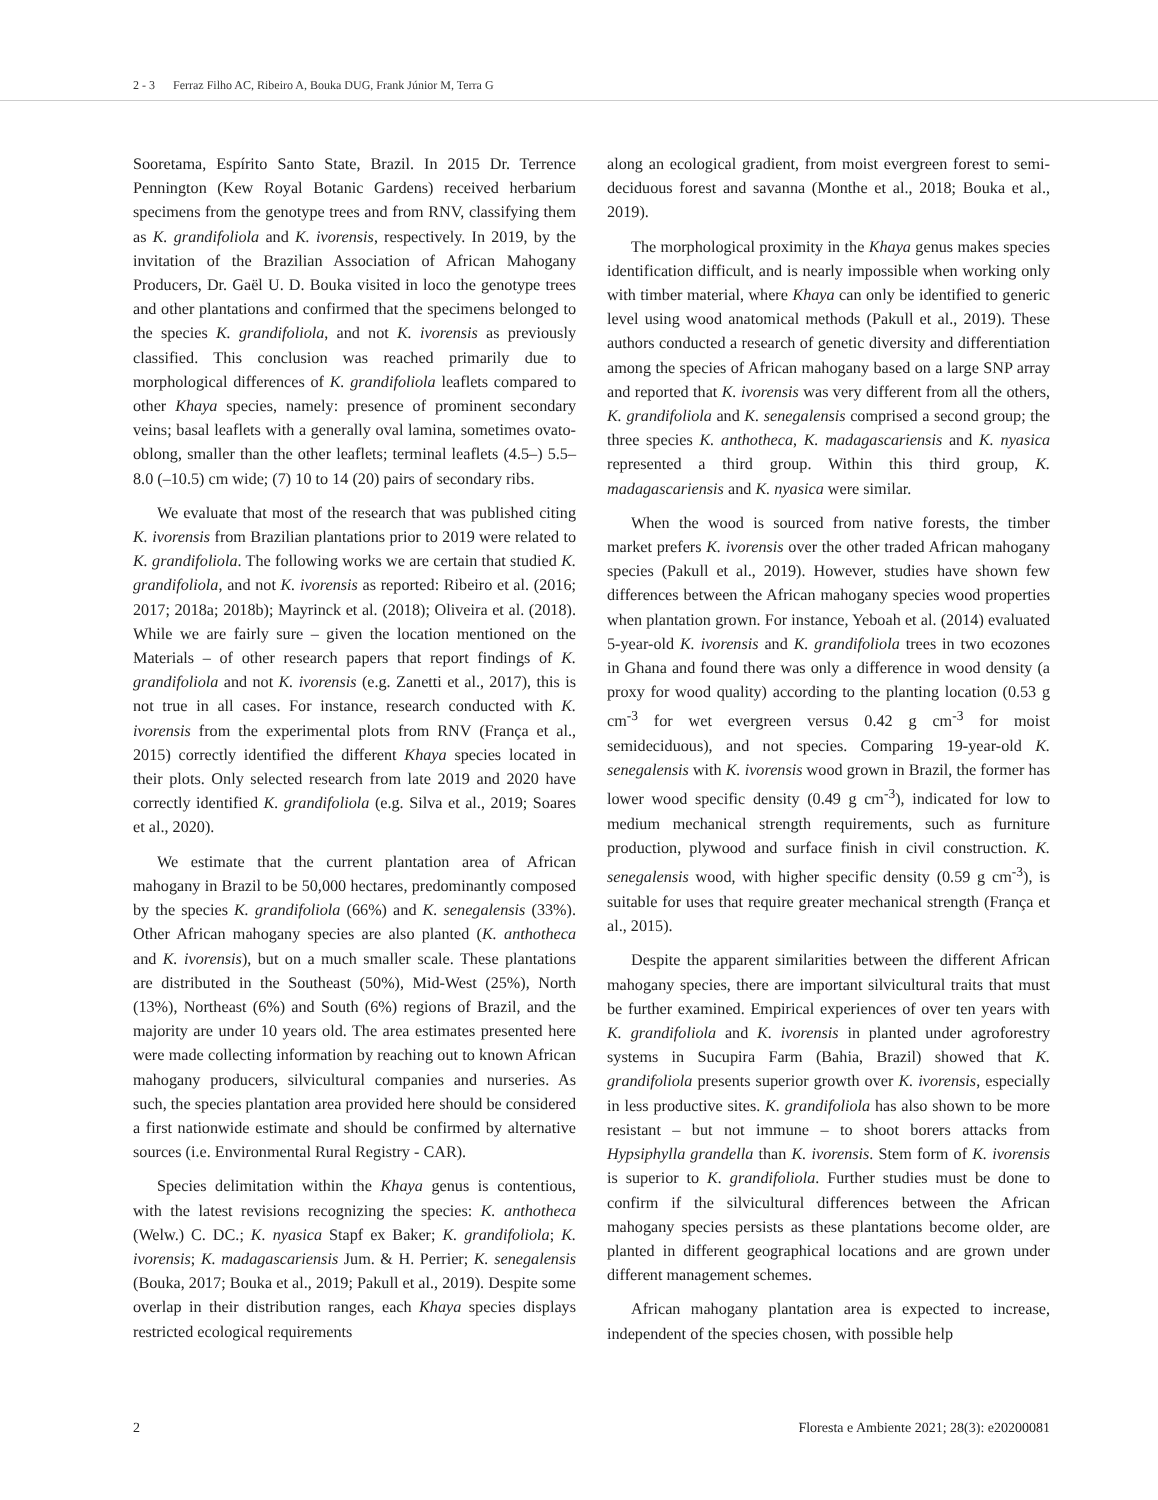2 - 3 Ferraz Filho AC, Ribeiro A, Bouka DUG, Frank Júnior M, Terra G
Sooretama, Espírito Santo State, Brazil. In 2015 Dr. Terrence Pennington (Kew Royal Botanic Gardens) received herbarium specimens from the genotype trees and from RNV, classifying them as K. grandifoliola and K. ivorensis, respectively. In 2019, by the invitation of the Brazilian Association of African Mahogany Producers, Dr. Gaël U. D. Bouka visited in loco the genotype trees and other plantations and confirmed that the specimens belonged to the species K. grandifoliola, and not K. ivorensis as previously classified. This conclusion was reached primarily due to morphological differences of K. grandifoliola leaflets compared to other Khaya species, namely: presence of prominent secondary veins; basal leaflets with a generally oval lamina, sometimes ovato-oblong, smaller than the other leaflets; terminal leaflets (4.5–) 5.5–8.0 (–10.5) cm wide; (7) 10 to 14 (20) pairs of secondary ribs.
We evaluate that most of the research that was published citing K. ivorensis from Brazilian plantations prior to 2019 were related to K. grandifoliola. The following works we are certain that studied K. grandifoliola, and not K. ivorensis as reported: Ribeiro et al. (2016; 2017; 2018a; 2018b); Mayrinck et al. (2018); Oliveira et al. (2018). While we are fairly sure – given the location mentioned on the Materials – of other research papers that report findings of K. grandifoliola and not K. ivorensis (e.g. Zanetti et al., 2017), this is not true in all cases. For instance, research conducted with K. ivorensis from the experimental plots from RNV (França et al., 2015) correctly identified the different Khaya species located in their plots. Only selected research from late 2019 and 2020 have correctly identified K. grandifoliola (e.g. Silva et al., 2019; Soares et al., 2020).
We estimate that the current plantation area of African mahogany in Brazil to be 50,000 hectares, predominantly composed by the species K. grandifoliola (66%) and K. senegalensis (33%). Other African mahogany species are also planted (K. anthotheca and K. ivorensis), but on a much smaller scale. These plantations are distributed in the Southeast (50%), Mid-West (25%), North (13%), Northeast (6%) and South (6%) regions of Brazil, and the majority are under 10 years old. The area estimates presented here were made collecting information by reaching out to known African mahogany producers, silvicultural companies and nurseries. As such, the species plantation area provided here should be considered a first nationwide estimate and should be confirmed by alternative sources (i.e. Environmental Rural Registry - CAR).
Species delimitation within the Khaya genus is contentious, with the latest revisions recognizing the species: K. anthotheca (Welw.) C. DC.; K. nyasica Stapf ex Baker; K. grandifoliola; K. ivorensis; K. madagascariensis Jum. & H. Perrier; K. senegalensis (Bouka, 2017; Bouka et al., 2019; Pakull et al., 2019). Despite some overlap in their distribution ranges, each Khaya species displays restricted ecological requirements
along an ecological gradient, from moist evergreen forest to semi-deciduous forest and savanna (Monthe et al., 2018; Bouka et al., 2019).
The morphological proximity in the Khaya genus makes species identification difficult, and is nearly impossible when working only with timber material, where Khaya can only be identified to generic level using wood anatomical methods (Pakull et al., 2019). These authors conducted a research of genetic diversity and differentiation among the species of African mahogany based on a large SNP array and reported that K. ivorensis was very different from all the others, K. grandifoliola and K. senegalensis comprised a second group; the three species K. anthotheca, K. madagascariensis and K. nyasica represented a third group. Within this third group, K. madagascariensis and K. nyasica were similar.
When the wood is sourced from native forests, the timber market prefers K. ivorensis over the other traded African mahogany species (Pakull et al., 2019). However, studies have shown few differences between the African mahogany species wood properties when plantation grown. For instance, Yeboah et al. (2014) evaluated 5-year-old K. ivorensis and K. grandifoliola trees in two ecozones in Ghana and found there was only a difference in wood density (a proxy for wood quality) according to the planting location (0.53 g cm<sup>-3</sup> for wet evergreen versus 0.42 g cm<sup>-3</sup> for moist semideciduous), and not species. Comparing 19-year-old K. senegalensis with K. ivorensis wood grown in Brazil, the former has lower wood specific density (0.49 g cm<sup>-3</sup>), indicated for low to medium mechanical strength requirements, such as furniture production, plywood and surface finish in civil construction. K. senegalensis wood, with higher specific density (0.59 g cm<sup>-3</sup>), is suitable for uses that require greater mechanical strength (França et al., 2015).
Despite the apparent similarities between the different African mahogany species, there are important silvicultural traits that must be further examined. Empirical experiences of over ten years with K. grandifoliola and K. ivorensis in planted under agroforestry systems in Sucupira Farm (Bahia, Brazil) showed that K. grandifoliola presents superior growth over K. ivorensis, especially in less productive sites. K. grandifoliola has also shown to be more resistant – but not immune – to shoot borers attacks from Hypsiphylla grandella than K. ivorensis. Stem form of K. ivorensis is superior to K. grandifoliola. Further studies must be done to confirm if the silvicultural differences between the African mahogany species persists as these plantations become older, are planted in different geographical locations and are grown under different management schemes.
African mahogany plantation area is expected to increase, independent of the species chosen, with possible help
2 Floresta e Ambiente 2021; 28(3): e20200081